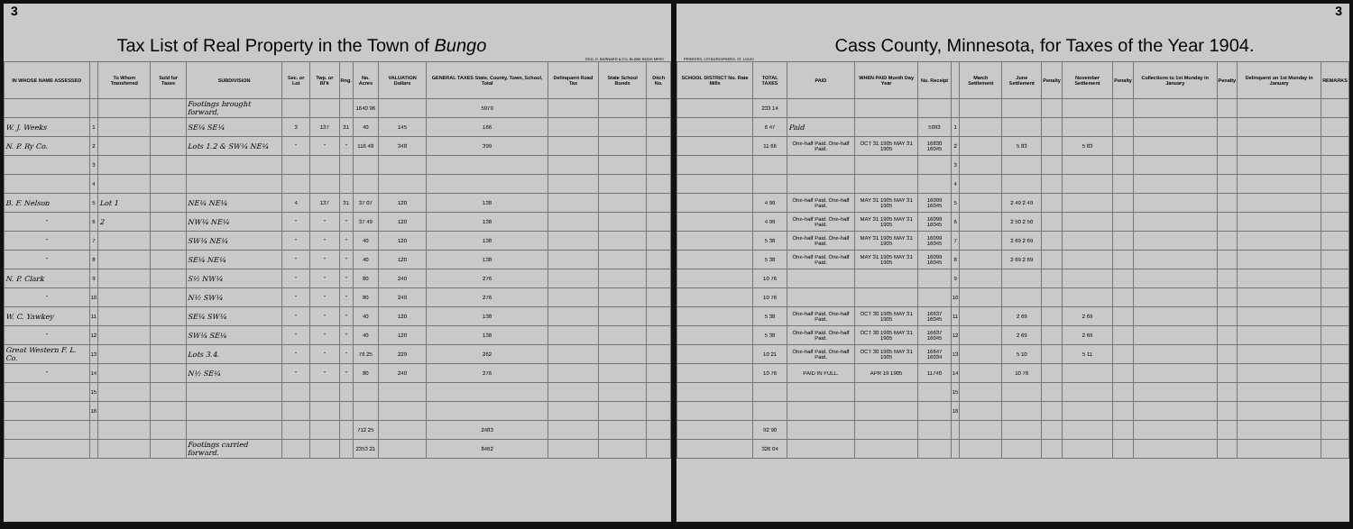3
Tax List of Real Property in the Town of Bungo
GEO. D. BARNARD & CO. BLANK BOOK MFRS
| IN WHOSE NAME ASSESSED | | To Whom Transferred | Sold for Taxes | SUBDIVISION | Sec. or Lot | Twp. or Bl'k | Rng. | No. Acres | VALUATION Dollars | GENERAL TAXES State, County, Town, School, Total | Delinquent Road Tax | State School Bonds | Ditch No. |
| --- | --- | --- | --- | --- | --- | --- | --- | --- | --- | --- | --- | --- | --- |
| | | | | Footings brought forward, | | | | 1640 96 | | 5979 | | | |
| W. J. Weeks | 1 | | | SE¼ SE¼ | 3 | 137 | 31 | 40 | 145 | 166 | | | |
| N. P. Ry Co. | 2 | | | Lots 1.2 & SW¼ NE¼ | " | " | " | 116 48 | 348 | 399 | | | |
| | 3 | | | | | | | | | | | | |
| | 4 | | | | | | | | | | | | |
| B. F. Nelson | 5 | Lot 1 | | NE¼ NE¼ | 4 | 137 | 31 | 37 07 | 120 | 138 | | | |
| " | 6 | 2 | | NW¼ NE¼ | " | " | " | 37 49 | 120 | 138 | | | |
| " | 7 | | | SW¼ NE¼ | " | " | " | 40 | 120 | 138 | | | |
| " | 8 | | | SE¼ NE¼ | " | " | " | 40 | 120 | 138 | | | |
| N. P. Clark | 9 | | | S½ NW¼ | " | " | " | 80 | 240 | 276 | | | |
| " | 10 | | | N½ SW¼ | " | " | " | 80 | 240 | 276 | | | |
| W. C. Yawkey | 11 | | | SE¼ SW¼ | " | " | " | 40 | 120 | 138 | | | |
| " | 12 | | | SW¼ SE¼ | " | " | " | 40 | 120 | 138 | | | |
| Great Western F. L. Co. | 13 | | | Lots 3.4. | " | " | " | 76 25 | 229 | 262 | | | |
| " | 14 | | | N½ SE¼ | " | " | " | 80 | 240 | 276 | | | |
| | 15 | | | | | | | | | | | | |
| | 16 | | | | | | | | | | | | |
| | | | | | | | | 712 25 | | 2483 | | | |
| | | | | Footings carried forward. | | | | 2353 21 | | 8462 | | | |
PRINTERS, LITHOGRAPHERS, ST. LOUIS
Cass County, Minnesota, for Taxes of the Year 1904.
3
| SCHOOL DISTRICT No. Rate Mills | TOTAL TAXES | PAID | WHEN PAID Month Day Year | No. Receipt | | March Settlement | June Settlement | Penalty | November Settlement | Penalty | Collections to 1st Monday in January | Penalty | Delinquent on 1st Monday in January | REMARKS |
| --- | --- | --- | --- | --- | --- | --- | --- | --- | --- | --- | --- | --- | --- | --- |
| | 233 14 | | | | | | | | | | | | | |
| | 6 47 | Paid | | 5093 | 1 | | | | | | | | | |
| | 11 66 | One-half Paid. One-half Paid. | OCT 31 1905 MAY 31 1905 | 16830 16045 | 2 | | 5 83 | | 5 83 | | | | | |
| | | | | | 3 | | | | | | | | | |
| | | | | | 4 | | | | | | | | | |
| | 4 99 | One-half Paid. One-half Paid. | MAY 31 1905 MAY 31 1905 | 16099 16045 | 5 | | 2 49 2 49 | | | | | | | |
| | 4 99 | One-half Paid. One-half Paid. | MAY 31 1905 MAY 31 1905 | 16099 16045 | 6 | | 2 50 2 50 | | | | | | | |
| | 5 38 | One-half Paid. One-half Paid. | MAY 31 1905 MAY 31 1905 | 16099 16045 | 7 | | 2 69 2 69 | | | | | | | |
| | 5 38 | One-half Paid. One-half Paid. | MAY 31 1905 MAY 31 1905 | 16099 16045 | 8 | | 2 69 2 69 | | | | | | | |
| | 10 76 | | | | 9 | | | | | | | | | |
| | 10 76 | | | | 10 | | | | | | | | | |
| | 5 38 | One-half Paid. One-half Paid. | OCT 30 1905 MAY 31 1905 | 16637 16045 | 11 | | 2 69 | | 2 69 | | | | | |
| | 5 38 | One-half Paid. One-half Paid. | OCT 30 1905 MAY 31 1905 | 16637 16045 | 12 | | 2 69 | | 2 69 | | | | | |
| | 10 21 | One-half Paid. One-half Paid. | OCT 30 1905 MAY 31 1905 | 16647 16034 | 13 | | 5 10 | | 5 11 | | | | | |
| | 10 76 | PAID IN FULL. | APR 19 1905 | 11740 | 14 | | 10 76 | | | | | | | |
| | | | | | 15 | | | | | | | | | |
| | | | | | 16 | | | | | | | | | |
| | 92 90 | | | | | | | | | | | | | |
| | 326 04 | | | | | | | | | | | | | |